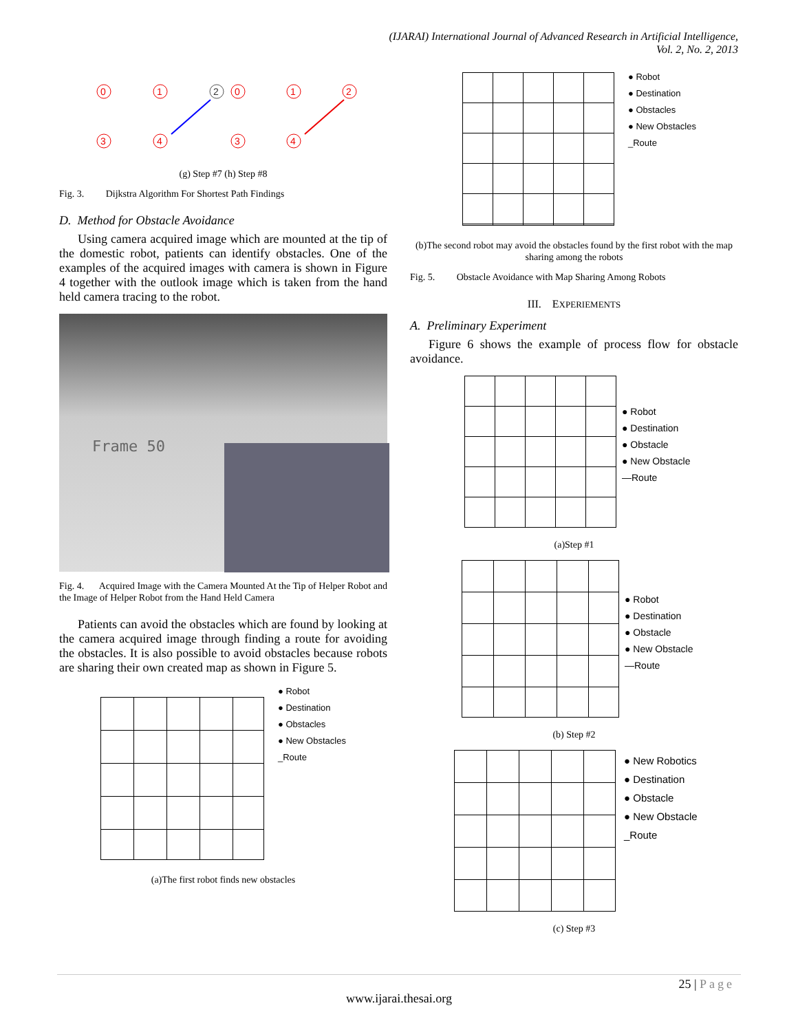(IJARAI) International Journal of Advanced Research in Artificial Intelligence,
Vol. 2, No. 2, 2013
0
1
2
3
4
0
1
2
3
4
(g) Step #7 (h) Step #8
Fig. 3. Dijkstra Algorithm For Shortest Path Findings
D. Method for Obstacle Avoidance
Using camera acquired image which are mounted at the tip of the domestic robot, patients can identify obstacles. One of the examples of the acquired images with camera is shown in Figure 4 together with the outlook image which is taken from the hand held camera tracing to the robot.
Frame 50
Fig. 4. Acquired Image with the Camera Mounted At the Tip of Helper Robot and the Image of Helper Robot from the Hand Held Camera
Patients can avoid the obstacles which are found by looking at the camera acquired image through finding a route for avoiding the obstacles. It is also possible to avoid obstacles because robots are sharing their own created map as shown in Figure 5.
● Robot
● Destination
● Obstacles
● New Obstacles
_Route
(a)The first robot finds new obstacles
● Robot
● Destination
● Obstacles
● New Obstacles
_Route
(b)The second robot may avoid the obstacles found by the first robot with the map sharing among the robots
Fig. 5. Obstacle Avoidance with Map Sharing Among Robots
III. EXPERIEMENTS
A. Preliminary Experiment
Figure 6 shows the example of process flow for obstacle avoidance.
● Robot
● Destination
● Obstacle
● New Obstacle
—Route
(a)Step #1
● Robot
● Destination
● Obstacle
● New Obstacle
—Route
(b) Step #2
● New Robotics
● Destination
● Obstacle
● New Obstacle
_Route
(c) Step #3
25 | Page
www.ijarai.thesai.org